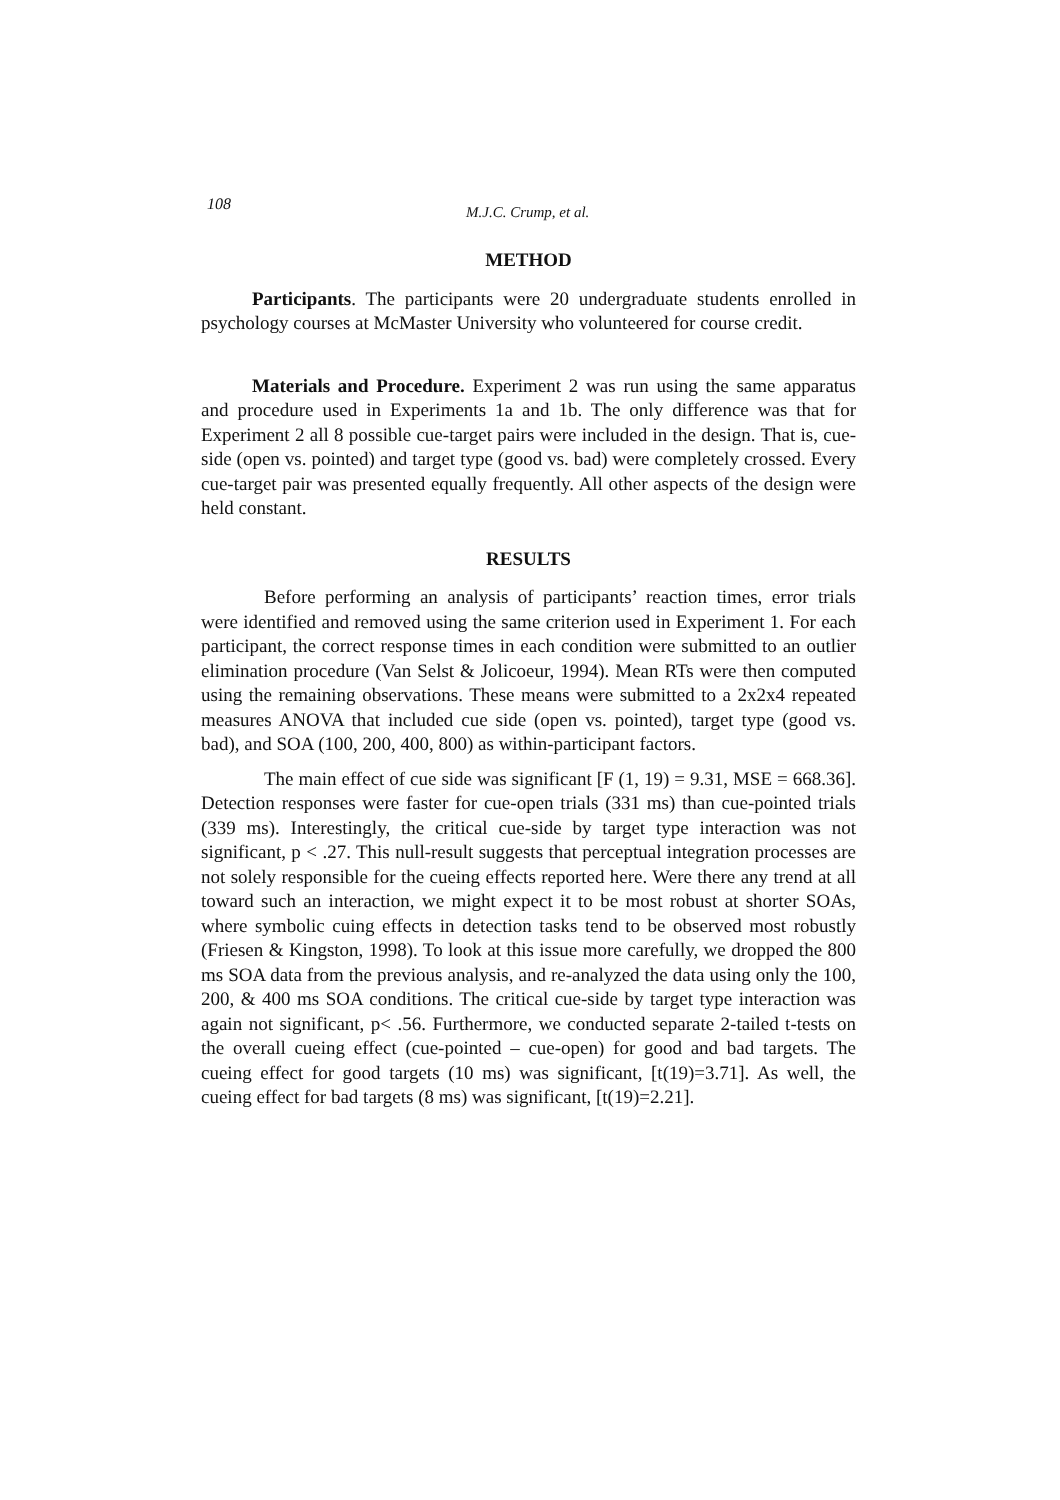108 M.J.C. Crump, et al.
METHOD
Participants. The participants were 20 undergraduate students enrolled in psychology courses at McMaster University who volunteered for course credit.
Materials and Procedure. Experiment 2 was run using the same apparatus and procedure used in Experiments 1a and 1b. The only difference was that for Experiment 2 all 8 possible cue-target pairs were included in the design. That is, cue-side (open vs. pointed) and target type (good vs. bad) were completely crossed. Every cue-target pair was presented equally frequently. All other aspects of the design were held constant.
RESULTS
Before performing an analysis of participants’ reaction times, error trials were identified and removed using the same criterion used in Experiment 1. For each participant, the correct response times in each condition were submitted to an outlier elimination procedure (Van Selst & Jolicoeur, 1994). Mean RTs were then computed using the remaining observations. These means were submitted to a 2x2x4 repeated measures ANOVA that included cue side (open vs. pointed), target type (good vs. bad), and SOA (100, 200, 400, 800) as within-participant factors.
The main effect of cue side was significant [F (1, 19) = 9.31, MSE = 668.36]. Detection responses were faster for cue-open trials (331 ms) than cue-pointed trials (339 ms). Interestingly, the critical cue-side by target type interaction was not significant, p < .27. This null-result suggests that perceptual integration processes are not solely responsible for the cueing effects reported here. Were there any trend at all toward such an interaction, we might expect it to be most robust at shorter SOAs, where symbolic cuing effects in detection tasks tend to be observed most robustly (Friesen & Kingston, 1998). To look at this issue more carefully, we dropped the 800 ms SOA data from the previous analysis, and re-analyzed the data using only the 100, 200, & 400 ms SOA conditions. The critical cue-side by target type interaction was again not significant, p< .56. Furthermore, we conducted separate 2-tailed t-tests on the overall cueing effect (cue-pointed – cue-open) for good and bad targets. The cueing effect for good targets (10 ms) was significant, [t(19)=3.71]. As well, the cueing effect for bad targets (8 ms) was significant, [t(19)=2.21].